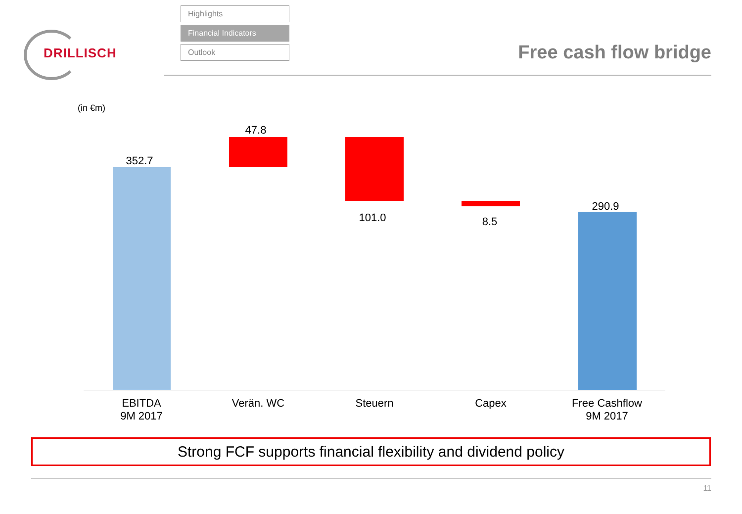DRILLISCH
Highlights
Financial Indicators
Outlook
Free cash flow bridge
(in €m)
352.7
47.8
101.0 8.5
290.9
EBITDA
9M 2017
Verän. WC Steuern Capex
Free Cashflow
9M 2017
Strong FCF supports financial flexibility and dividend policy
11